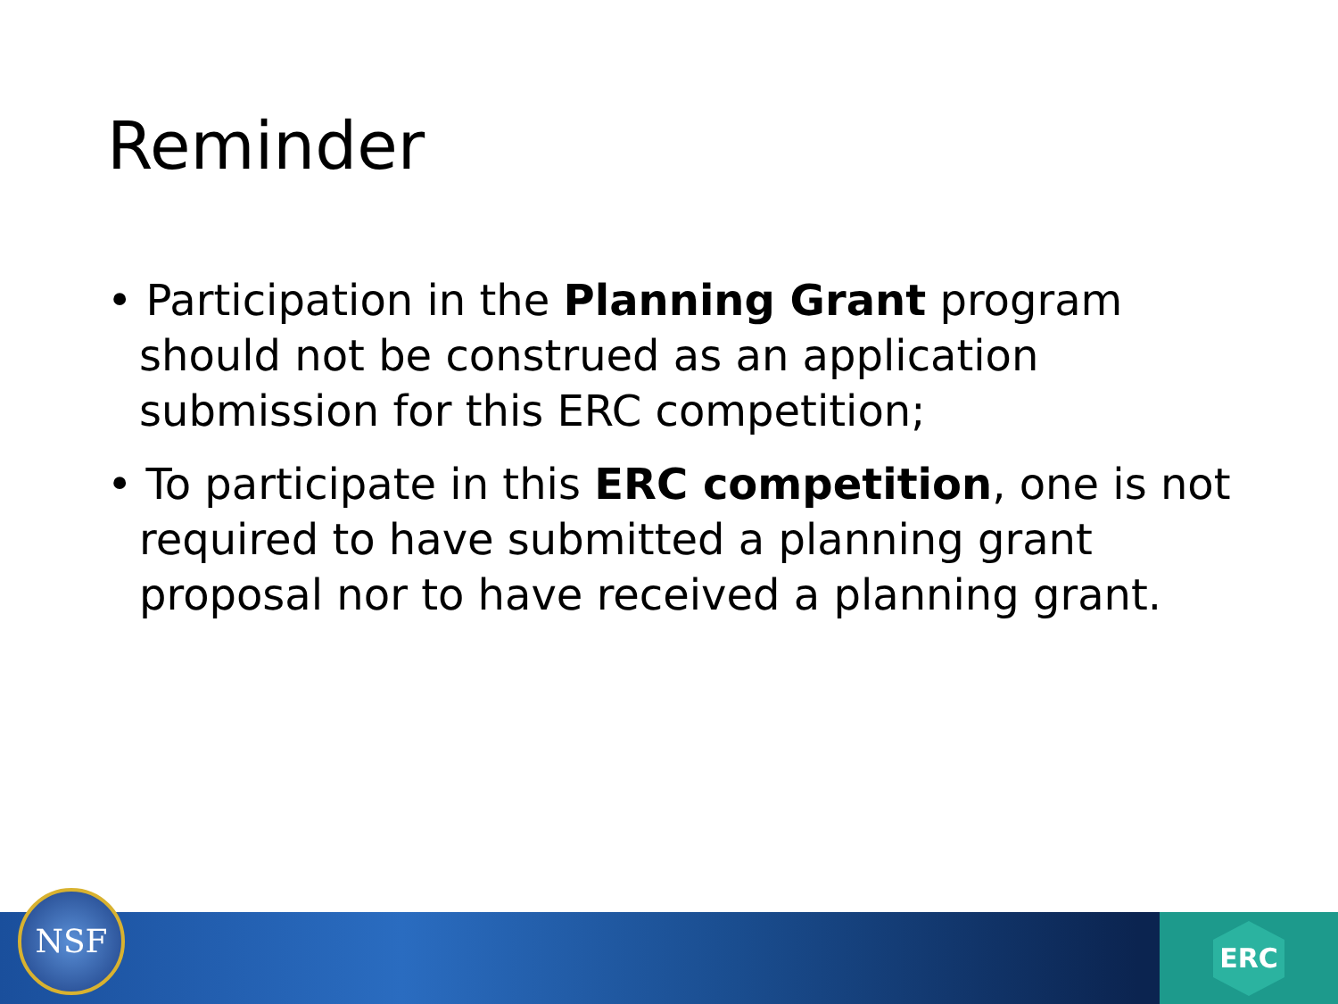Reminder
• Participation in the Planning Grant program should not be construed as an application submission for this ERC competition;
• To participate in this ERC competition, one is not required to have submitted a planning grant proposal nor to have received a planning grant.
ERC NSF